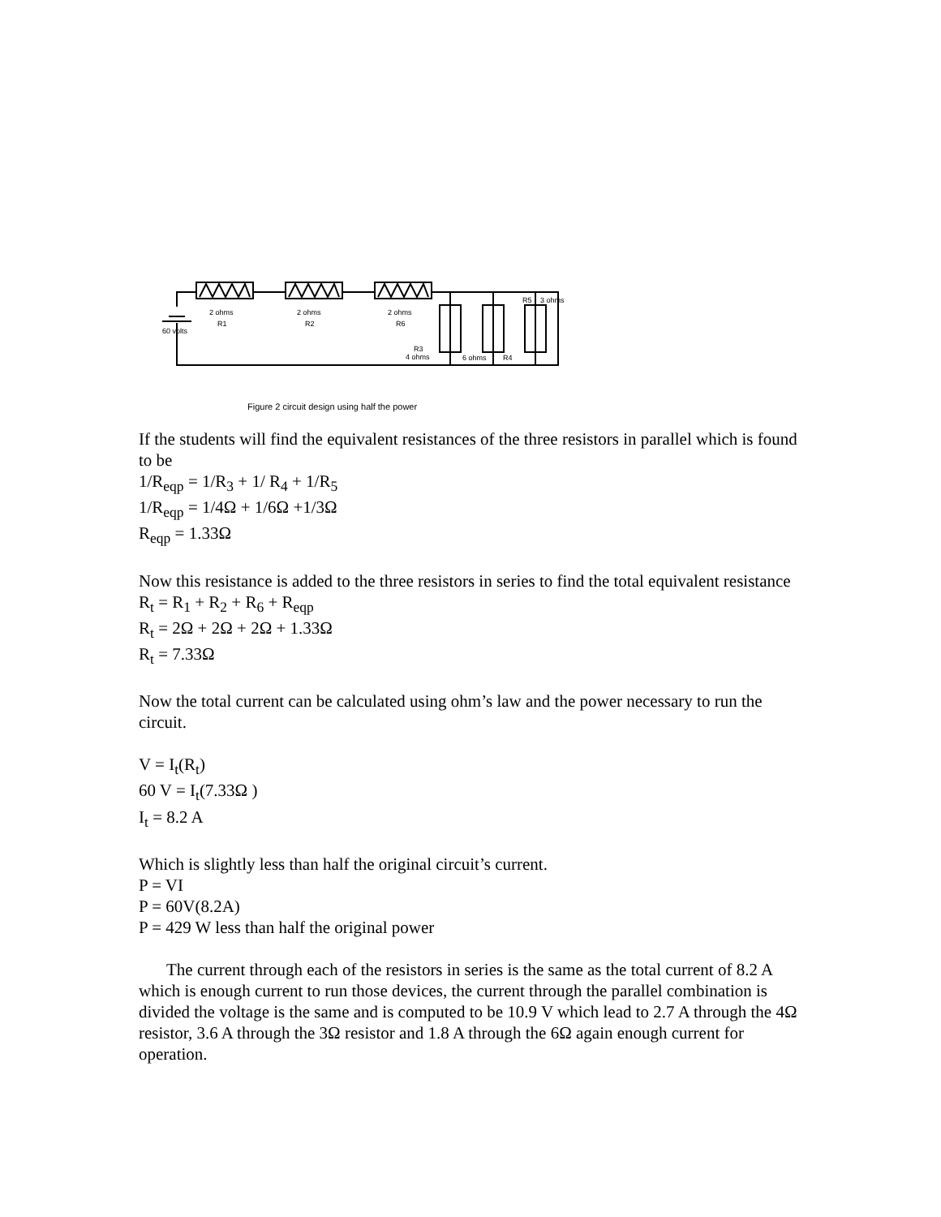2 ohms
R1
2 ohms
R2
2 ohms
R6
60 volts
R3
4 ohms
6 ohms
R4
R5
3 ohms
Figure 2 circuit design using half the power
If the students will find the equivalent resistances of the three resistors in parallel which is found to be
1/R<sub>eqp</sub> = 1/R<sub>3</sub> + 1/ R<sub>4</sub> + 1/R<sub>5</sub>
1/R<sub>eqp</sub> = 1/4Ω + 1/6Ω +1/3Ω
R<sub>eqp</sub> = 1.33Ω
Now this resistance is added to the three resistors in series to find the total equivalent resistance
R<sub>t</sub> = R<sub>1</sub> + R<sub>2</sub> + R<sub>6</sub> + R<sub>eqp</sub>
R<sub>t</sub> = 2Ω + 2Ω + 2Ω + 1.33Ω
R<sub>t</sub> = 7.33Ω
Now the total current can be calculated using ohm’s law and the power necessary to run the circuit.
V = I<sub>t</sub>(R<sub>t</sub>)
60 V = I<sub>t</sub>(7.33Ω )
I<sub>t</sub> = 8.2 A
Which is slightly less than half the original circuit’s current.
P = VI
P = 60V(8.2A)
P = 429 W less than half the original power
The current through each of the resistors in series is the same as the total current of 8.2 A which is enough current to run those devices, the current through the parallel combination is divided the voltage is the same and is computed to be 10.9 V which lead to 2.7 A through the 4Ω resistor, 3.6 A through the 3Ω resistor and 1.8 A through the 6Ω again enough current for operation.